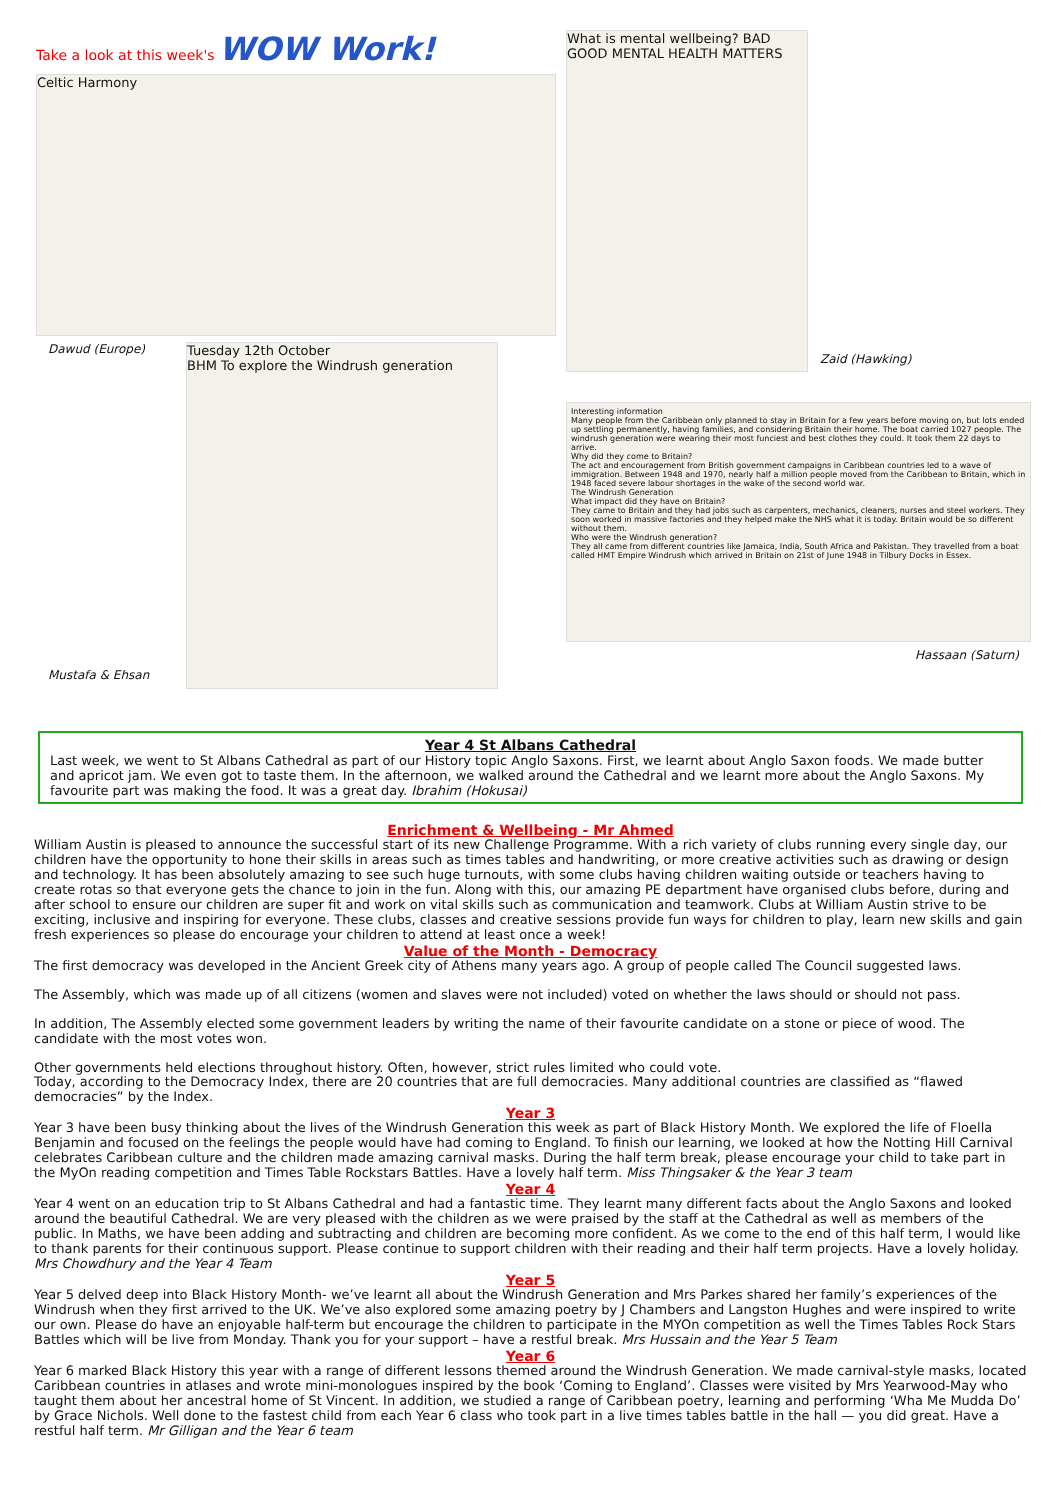Take a look at this week's WOW Work!
Celtic Harmony
Dawud (Europe)
Mustafa & Ehsan
Tuesday 12th October
BHM To explore the Windrush generation
What is mental wellbeing? BAD GOOD MENTAL HEALTH MATTERS
Zaid (Hawking)
Interesting information
Many people from the Caribbean only planned to stay in Britain for a few years before moving on, but lots ended up settling permanently, having families, and considering Britain their home. The boat carried 1027 people. The windrush generation were wearing their most funciest and best clothes they could. It took them 22 days to arrive.
Why did they come to Britain?
The act and encouragement from British government campaigns in Caribbean countries led to a wave of immigration. Between 1948 and 1970, nearly half a million people moved from the Caribbean to Britain, which in 1948 faced severe labour shortages in the wake of the second world war.
The Windrush Generation
What impact did they have on Britain?
They came to Britain and they had jobs such as carpenters, mechanics, cleaners, nurses and steel workers. They soon worked in massive factories and they helped make the NHS what it is today. Britain would be so different without them.
Who were the Windrush generation?
They all came from different countries like Jamaica, India, South Africa and Pakistan. They travelled from a boat called HMT Empire Windrush which arrived in Britain on 21st of June 1948 in Tilbury Docks in Essex.
Hassaan (Saturn)
Year 4 St Albans Cathedral
Last week, we went to St Albans Cathedral as part of our History topic Anglo Saxons. First, we learnt about Anglo Saxon foods. We made butter and apricot jam. We even got to taste them. In the afternoon, we walked around the Cathedral and we learnt more about the Anglo Saxons. My favourite part was making the food. It was a great day. Ibrahim (Hokusai)
Enrichment & Wellbeing - Mr Ahmed
William Austin is pleased to announce the successful start of its new Challenge Programme. With a rich variety of clubs running every single day, our children have the opportunity to hone their skills in areas such as times tables and handwriting, or more creative activities such as drawing or design and technology. It has been absolutely amazing to see such huge turnouts, with some clubs having children waiting outside or teachers having to create rotas so that everyone gets the chance to join in the fun. Along with this, our amazing PE department have organised clubs before, during and after school to ensure our children are super fit and work on vital skills such as communication and teamwork. Clubs at William Austin strive to be exciting, inclusive and inspiring for everyone. These clubs, classes and creative sessions provide fun ways for children to play, learn new skills and gain fresh experiences so please do encourage your children to attend at least once a week!
Value of the Month - Democracy
The first democracy was developed in the Ancient Greek city of Athens many years ago. A group of people called The Council suggested laws.
The Assembly, which was made up of all citizens (women and slaves were not included) voted on whether the laws should or should not pass.
In addition, The Assembly elected some government leaders by writing the name of their favourite candidate on a stone or piece of wood. The candidate with the most votes won.
Other governments held elections throughout history. Often, however, strict rules limited who could vote.
Today, according to the Democracy Index, there are 20 countries that are full democracies. Many additional countries are classified as “flawed democracies” by the Index.
Year 3
Year 3 have been busy thinking about the lives of the Windrush Generation this week as part of Black History Month. We explored the life of Floella Benjamin and focused on the feelings the people would have had coming to England. To finish our learning, we looked at how the Notting Hill Carnival celebrates Caribbean culture and the children made amazing carnival masks. During the half term break, please encourage your child to take part in the MyOn reading competition and Times Table Rockstars Battles. Have a lovely half term. Miss Thingsaker & the Year 3 team
Year 4
Year 4 went on an education trip to St Albans Cathedral and had a fantastic time. They learnt many different facts about the Anglo Saxons and looked around the beautiful Cathedral. We are very pleased with the children as we were praised by the staff at the Cathedral as well as members of the public. In Maths, we have been adding and subtracting and children are becoming more confident. As we come to the end of this half term, I would like to thank parents for their continuous support. Please continue to support children with their reading and their half term projects. Have a lovely holiday. Mrs Chowdhury and the Year 4 Team
Year 5
Year 5 delved deep into Black History Month- we’ve learnt all about the Windrush Generation and Mrs Parkes shared her family’s experiences of the Windrush when they first arrived to the UK. We’ve also explored some amazing poetry by J Chambers and Langston Hughes and were inspired to write our own. Please do have an enjoyable half-term but encourage the children to participate in the MYOn competition as well the Times Tables Rock Stars Battles which will be live from Monday. Thank you for your support – have a restful break. Mrs Hussain and the Year 5 Team
Year 6
Year 6 marked Black History this year with a range of different lessons themed around the Windrush Generation. We made carnival-style masks, located Caribbean countries in atlases and wrote mini-monologues inspired by the book ‘Coming to England’. Classes were visited by Mrs Yearwood-May who taught them about her ancestral home of St Vincent. In addition, we studied a range of Caribbean poetry, learning and performing ‘Wha Me Mudda Do’ by Grace Nichols. Well done to the fastest child from each Year 6 class who took part in a live times tables battle in the hall — you did great. Have a restful half term. Mr Gilligan and the Year 6 team